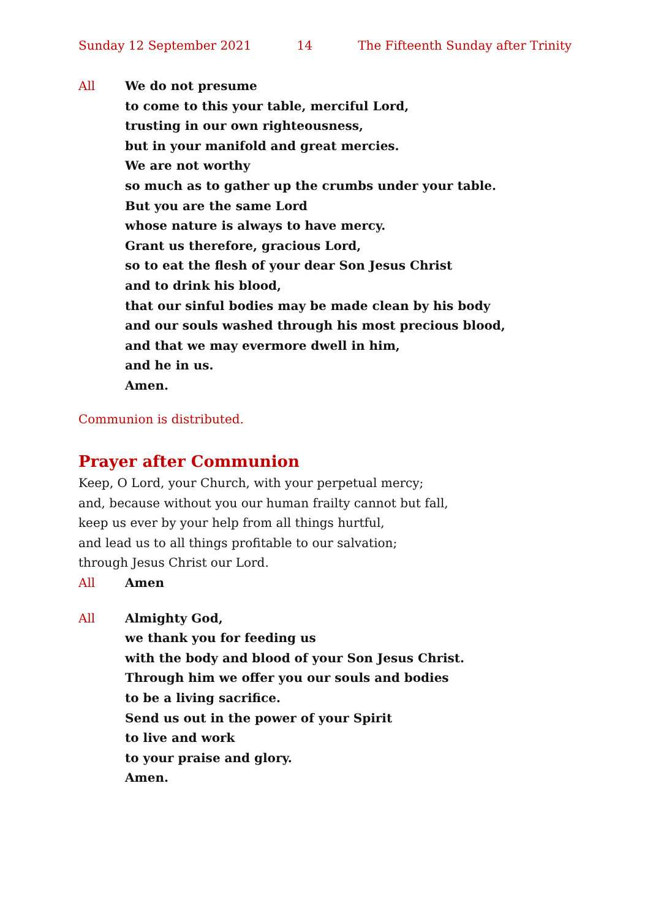Sunday 12 September 2021 14 The Fifteenth Sunday after Trinity
All We do not presume
to come to this your table, merciful Lord,
trusting in our own righteousness,
but in your manifold and great mercies.
We are not worthy
so much as to gather up the crumbs under your table.
But you are the same Lord
whose nature is always to have mercy.
Grant us therefore, gracious Lord,
so to eat the flesh of your dear Son Jesus Christ
and to drink his blood,
that our sinful bodies may be made clean by his body
and our souls washed through his most precious blood,
and that we may evermore dwell in him,
and he in us.
Amen.
Communion is distributed.
Prayer after Communion
Keep, O Lord, your Church, with your perpetual mercy;
and, because without you our human frailty cannot but fall,
keep us ever by your help from all things hurtful,
and lead us to all things profitable to our salvation;
through Jesus Christ our Lord.
All Amen
All Almighty God,
we thank you for feeding us
with the body and blood of your Son Jesus Christ.
Through him we offer you our souls and bodies
to be a living sacrifice.
Send us out in the power of your Spirit
to live and work
to your praise and glory.
Amen.